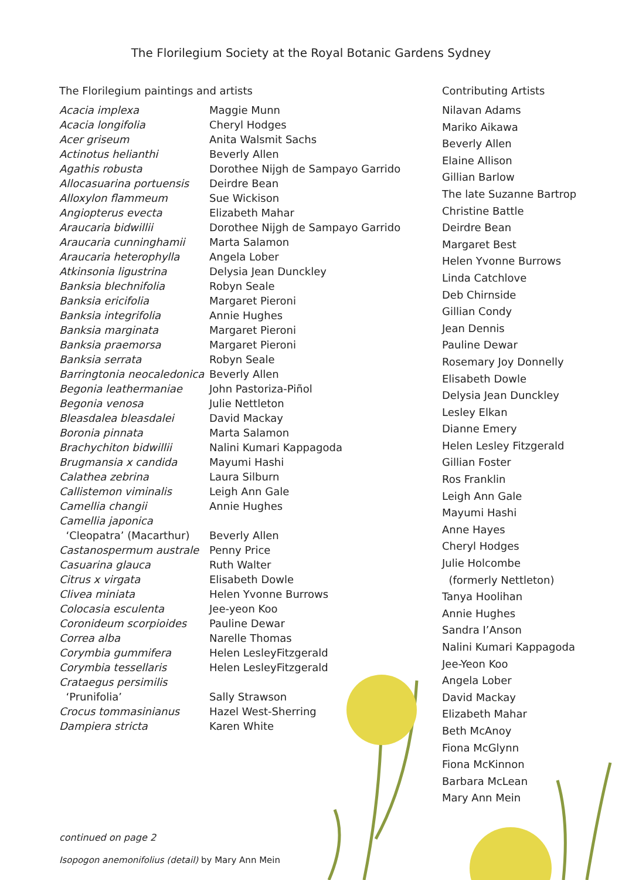The Florilegium Society at the Royal Botanic Gardens Sydney
The Florilegium paintings and artists
| Acacia implexa | Maggie Munn |
| Acacia longifolia | Cheryl Hodges |
| Acer griseum | Anita Walsmit Sachs |
| Actinotus helianthi | Beverly Allen |
| Agathis robusta | Dorothee Nijgh de Sampayo Garrido |
| Allocasuarina portuensis | Deirdre Bean |
| Alloxylon flammeum | Sue Wickison |
| Angiopterus evecta | Elizabeth Mahar |
| Araucaria bidwillii | Dorothee Nijgh de Sampayo Garrido |
| Araucaria cunninghamii | Marta Salamon |
| Araucaria heterophylla | Angela Lober |
| Atkinsonia ligustrina | Delysia Jean Dunckley |
| Banksia blechnifolia | Robyn Seale |
| Banksia ericifolia | Margaret Pieroni |
| Banksia integrifolia | Annie Hughes |
| Banksia marginata | Margaret Pieroni |
| Banksia praemorsa | Margaret Pieroni |
| Banksia serrata | Robyn Seale |
| Barringtonia neocaledonica | Beverly Allen |
| Begonia leathermaniae | John Pastoriza-Piñol |
| Begonia venosa | Julie Nettleton |
| Bleasdalea bleasdalei | David Mackay |
| Boronia pinnata | Marta Salamon |
| Brachychiton bidwillii | Nalini Kumari Kappagoda |
| Brugmansia x candida | Mayumi Hashi |
| Calathea zebrina | Laura Silburn |
| Callistemon viminalis | Leigh Ann Gale |
| Camellia changii | Annie Hughes |
| Camellia japonica | |
| ‘Cleopatra’ (Macarthur) | Beverly Allen |
| Castanospermum australe | Penny Price |
| Casuarina glauca | Ruth Walter |
| Citrus x virgata | Elisabeth Dowle |
| Clivea miniata | Helen Yvonne Burrows |
| Colocasia esculenta | Jee-yeon Koo |
| Coronideum scorpioides | Pauline Dewar |
| Correa alba | Narelle Thomas |
| Corymbia gummifera | Helen LesleyFitzgerald |
| Corymbia tessellaris | Helen LesleyFitzgerald |
| Crataegus persimilis | |
| ‘Prunifolia’ | Sally Strawson |
| Crocus tommasinianus | Hazel West-Sherring |
| Dampiera stricta | Karen White |
Contributing Artists
Nilavan Adams
Mariko Aikawa
Beverly Allen
Elaine Allison
Gillian Barlow
The late Suzanne Bartrop
Christine Battle
Deirdre Bean
Margaret Best
Helen Yvonne Burrows
Linda Catchlove
Deb Chirnside
Gillian Condy
Jean Dennis
Pauline Dewar
Rosemary Joy Donnelly
Elisabeth Dowle
Delysia Jean Dunckley
Lesley Elkan
Dianne Emery
Helen Lesley Fitzgerald
Gillian Foster
Ros Franklin
Leigh Ann Gale
Mayumi Hashi
Anne Hayes
Cheryl Hodges
Julie Holcombe
(formerly Nettleton)
Tanya Hoolihan
Annie Hughes
Sandra I’Anson
Nalini Kumari Kappagoda
Jee-Yeon Koo
Angela Lober
David Mackay
Elizabeth Mahar
Beth McAnoy
Fiona McGlynn
Fiona McKinnon
Barbara McLean
Mary Ann Mein
continued on page 2
Isopogon anemonifolius (detail) by Mary Ann Mein